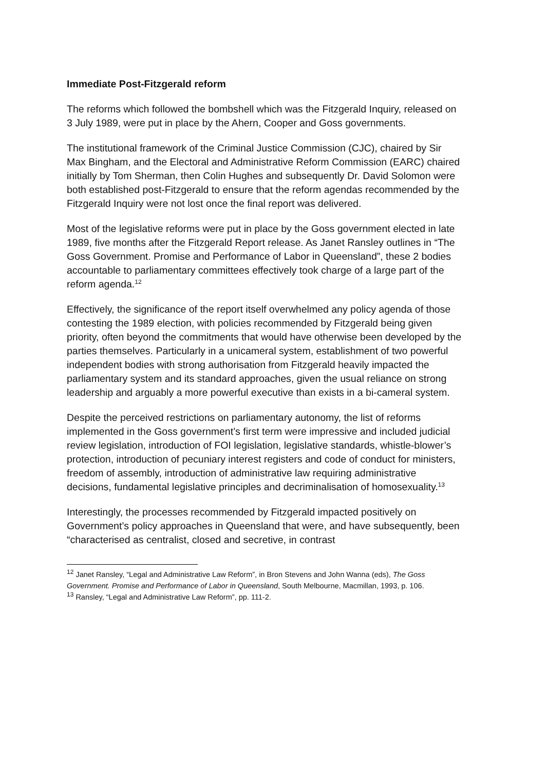Immediate Post-Fitzgerald reform
The reforms which followed the bombshell which was the Fitzgerald Inquiry, released on 3 July 1989, were put in place by the Ahern, Cooper and Goss governments.
The institutional framework of the Criminal Justice Commission (CJC), chaired by Sir Max Bingham, and the Electoral and Administrative Reform Commission (EARC) chaired initially by Tom Sherman, then Colin Hughes and subsequently Dr. David Solomon were both established post-Fitzgerald to ensure that the reform agendas recommended by the Fitzgerald Inquiry were not lost once the final report was delivered.
Most of the legislative reforms were put in place by the Goss government elected in late 1989, five months after the Fitzgerald Report release. As Janet Ransley outlines in “The Goss Government. Promise and Performance of Labor in Queensland”, these 2 bodies accountable to parliamentary committees effectively took charge of a large part of the reform agenda.<sup>12</sup>
Effectively, the significance of the report itself overwhelmed any policy agenda of those contesting the 1989 election, with policies recommended by Fitzgerald being given priority, often beyond the commitments that would have otherwise been developed by the parties themselves. Particularly in a unicameral system, establishment of two powerful independent bodies with strong authorisation from Fitzgerald heavily impacted the parliamentary system and its standard approaches, given the usual reliance on strong leadership and arguably a more powerful executive than exists in a bi-cameral system.
Despite the perceived restrictions on parliamentary autonomy, the list of reforms implemented in the Goss government’s first term were impressive and included judicial review legislation, introduction of FOI legislation, legislative standards, whistle-blower’s protection, introduction of pecuniary interest registers and code of conduct for ministers, freedom of assembly, introduction of administrative law requiring administrative decisions, fundamental legislative principles and decriminalisation of homosexuality.<sup>13</sup>
Interestingly, the processes recommended by Fitzgerald impacted positively on Government’s policy approaches in Queensland that were, and have subsequently, been “characterised as centralist, closed and secretive, in contrast
<sup>12</sup> Janet Ransley, “Legal and Administrative Law Reform”, in Bron Stevens and John Wanna (eds), The Goss Government. Promise and Performance of Labor in Queensland, South Melbourne, Macmillan, 1993, p. 106.
<sup>13</sup> Ransley, “Legal and Administrative Law Reform”, pp. 111-2.